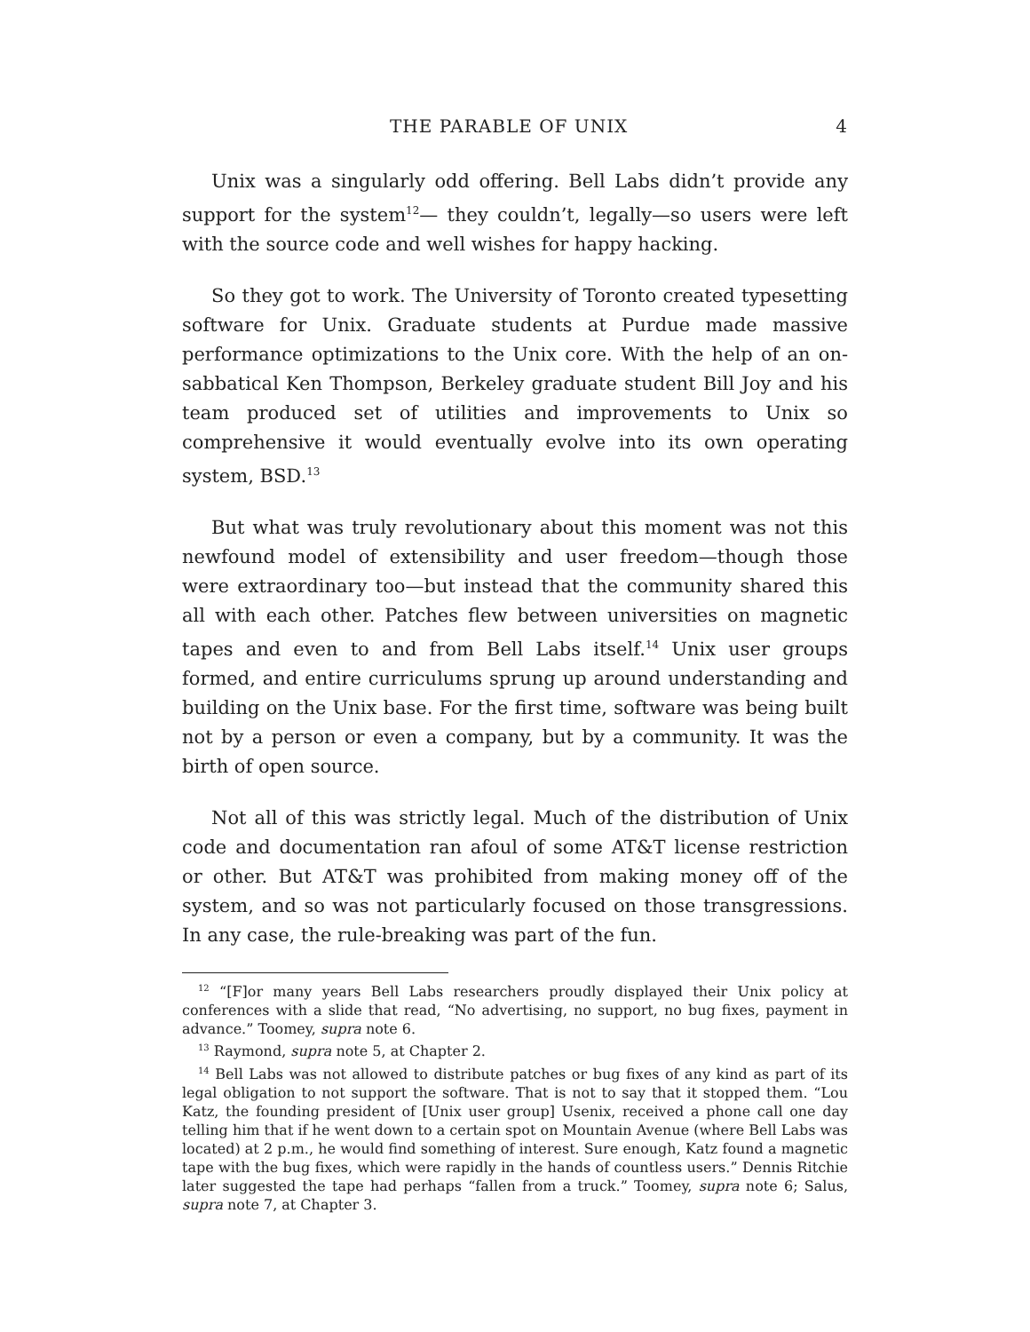THE PARABLE OF UNIX 4
Unix was a singularly odd offering. Bell Labs didn’t provide any support for the system<sup>12</sup>— they couldn’t, legally—so users were left with the source code and well wishes for happy hacking.
So they got to work. The University of Toronto created typesetting software for Unix. Graduate students at Purdue made massive performance optimizations to the Unix core. With the help of an on-sabbatical Ken Thompson, Berkeley graduate student Bill Joy and his team produced set of utilities and improvements to Unix so comprehensive it would eventually evolve into its own operating system, BSD.<sup>13</sup>
But what was truly revolutionary about this moment was not this newfound model of extensibility and user freedom—though those were extraordinary too—but instead that the community shared this all with each other. Patches flew between universities on magnetic tapes and even to and from Bell Labs itself.<sup>14</sup> Unix user groups formed, and entire curriculums sprung up around understanding and building on the Unix base. For the first time, software was being built not by a person or even a company, but by a community. It was the birth of open source.
Not all of this was strictly legal. Much of the distribution of Unix code and documentation ran afoul of some AT&T license restriction or other. But AT&T was prohibited from making money off of the system, and so was not particularly focused on those transgressions. In any case, the rule-breaking was part of the fun.
<sup>12</sup> “[F]or many years Bell Labs researchers proudly displayed their Unix policy at conferences with a slide that read, “No advertising, no support, no bug fixes, payment in advance.” Toomey, supra note 6.
<sup>13</sup> Raymond, supra note 5, at Chapter 2.
<sup>14</sup> Bell Labs was not allowed to distribute patches or bug fixes of any kind as part of its legal obligation to not support the software. That is not to say that it stopped them. “Lou Katz, the founding president of [Unix user group] Usenix, received a phone call one day telling him that if he went down to a certain spot on Mountain Avenue (where Bell Labs was located) at 2 p.m., he would find something of interest. Sure enough, Katz found a magnetic tape with the bug fixes, which were rapidly in the hands of countless users.” Dennis Ritchie later suggested the tape had perhaps “fallen from a truck.” Toomey, supra note 6; Salus, supra note 7, at Chapter 3.